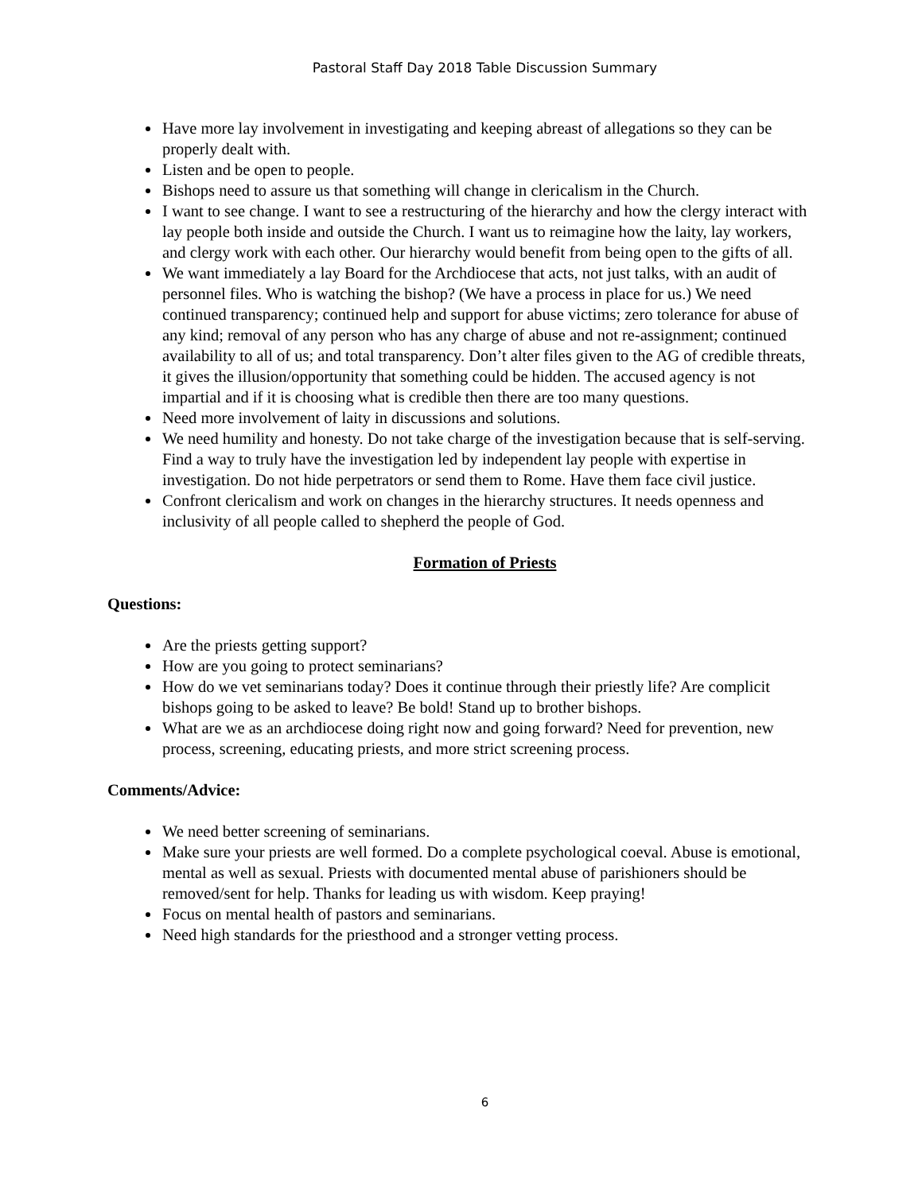Pastoral Staff Day 2018 Table Discussion Summary
Have more lay involvement in investigating and keeping abreast of allegations so they can be properly dealt with.
Listen and be open to people.
Bishops need to assure us that something will change in clericalism in the Church.
I want to see change. I want to see a restructuring of the hierarchy and how the clergy interact with lay people both inside and outside the Church. I want us to reimagine how the laity, lay workers, and clergy work with each other. Our hierarchy would benefit from being open to the gifts of all.
We want immediately a lay Board for the Archdiocese that acts, not just talks, with an audit of personnel files. Who is watching the bishop? (We have a process in place for us.) We need continued transparency; continued help and support for abuse victims; zero tolerance for abuse of any kind; removal of any person who has any charge of abuse and not re-assignment; continued availability to all of us; and total transparency. Don’t alter files given to the AG of credible threats, it gives the illusion/opportunity that something could be hidden. The accused agency is not impartial and if it is choosing what is credible then there are too many questions.
Need more involvement of laity in discussions and solutions.
We need humility and honesty. Do not take charge of the investigation because that is self-serving. Find a way to truly have the investigation led by independent lay people with expertise in investigation. Do not hide perpetrators or send them to Rome. Have them face civil justice.
Confront clericalism and work on changes in the hierarchy structures. It needs openness and inclusivity of all people called to shepherd the people of God.
Formation of Priests
Questions:
Are the priests getting support?
How are you going to protect seminarians?
How do we vet seminarians today? Does it continue through their priestly life? Are complicit bishops going to be asked to leave? Be bold! Stand up to brother bishops.
What are we as an archdiocese doing right now and going forward? Need for prevention, new process, screening, educating priests, and more strict screening process.
Comments/Advice:
We need better screening of seminarians.
Make sure your priests are well formed. Do a complete psychological coeval. Abuse is emotional, mental as well as sexual. Priests with documented mental abuse of parishioners should be removed/sent for help. Thanks for leading us with wisdom. Keep praying!
Focus on mental health of pastors and seminarians.
Need high standards for the priesthood and a stronger vetting process.
6